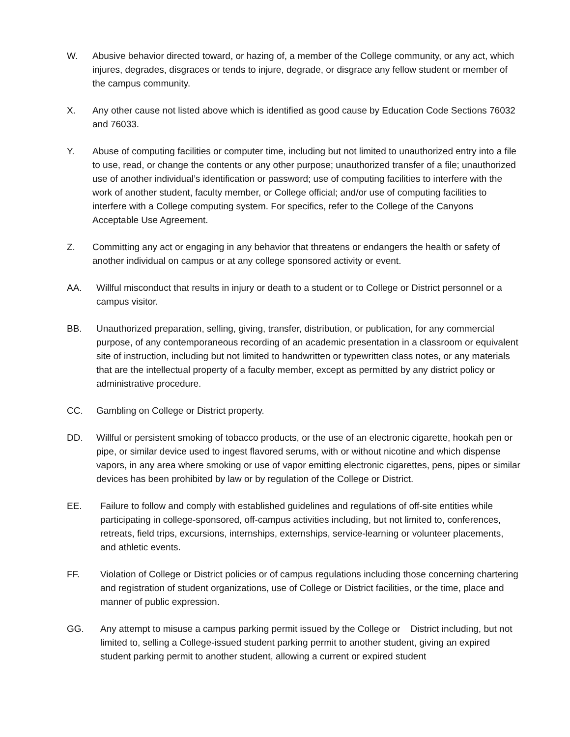W. Abusive behavior directed toward, or hazing of, a member of the College community, or any act, which injures, degrades, disgraces or tends to injure, degrade, or disgrace any fellow student or member of the campus community.
X. Any other cause not listed above which is identified as good cause by Education Code Sections 76032 and 76033.
Y. Abuse of computing facilities or computer time, including but not limited to unauthorized entry into a file to use, read, or change the contents or any other purpose; unauthorized transfer of a file; unauthorized use of another individual’s identification or password; use of computing facilities to interfere with the work of another student, faculty member, or College official; and/or use of computing facilities to interfere with a College computing system. For specifics, refer to the College of the Canyons Acceptable Use Agreement.
Z. Committing any act or engaging in any behavior that threatens or endangers the health or safety of another individual on campus or at any college sponsored activity or event.
AA. Willful misconduct that results in injury or death to a student or to College or District personnel or a campus visitor.
BB. Unauthorized preparation, selling, giving, transfer, distribution, or publication, for any commercial purpose, of any contemporaneous recording of an academic presentation in a classroom or equivalent site of instruction, including but not limited to handwritten or typewritten class notes, or any materials that are the intellectual property of a faculty member, except as permitted by any district policy or administrative procedure.
CC. Gambling on College or District property.
DD. Willful or persistent smoking of tobacco products, or the use of an electronic cigarette, hookah pen or pipe, or similar device used to ingest flavored serums, with or without nicotine and which dispense vapors, in any area where smoking or use of vapor emitting electronic cigarettes, pens, pipes or similar devices has been prohibited by law or by regulation of the College or District.
EE. Failure to follow and comply with established guidelines and regulations of off-site entities while participating in college-sponsored, off-campus activities including, but not limited to, conferences, retreats, field trips, excursions, internships, externships, service-learning or volunteer placements, and athletic events.
FF. Violation of College or District policies or of campus regulations including those concerning chartering and registration of student organizations, use of College or District facilities, or the time, place and manner of public expression.
GG. Any attempt to misuse a campus parking permit issued by the College or District including, but not limited to, selling a College-issued student parking permit to another student, giving an expired student parking permit to another student, allowing a current or expired student